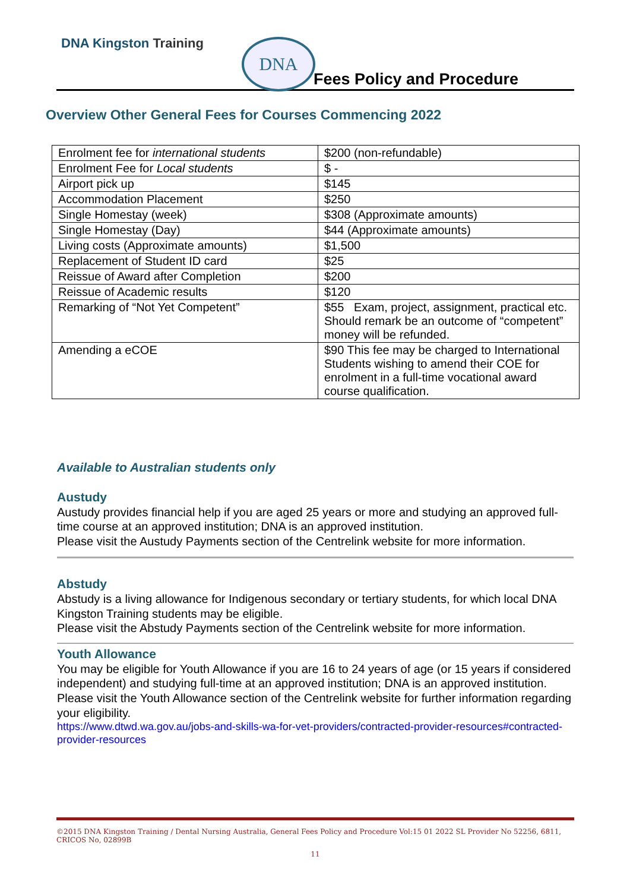DNA Kingston Training DNA
Fees Policy and Procedure
Overview Other General Fees for Courses Commencing 2022
| Enrolment fee for international students | $200 (non-refundable) |
| Enrolment Fee for Local students | $ - |
| Airport pick up | $145 |
| Accommodation Placement | $250 |
| Single Homestay (week) | $308 (Approximate amounts) |
| Single Homestay (Day) | $44 (Approximate amounts) |
| Living costs (Approximate amounts) | $1,500 |
| Replacement of Student ID card | $25 |
| Reissue of Award after Completion | $200 |
| Reissue of Academic results | $120 |
| Remarking of “Not Yet Competent” | $55 Exam, project, assignment, practical etc. Should remark be an outcome of “competent” money will be refunded. |
| Amending a eCOE | $90 This fee may be charged to International Students wishing to amend their COE for enrolment in a full-time vocational award course qualification. |
Available to Australian students only
Austudy
Austudy provides financial help if you are aged 25 years or more and studying an approved full-time course at an approved institution; DNA is an approved institution.
Please visit the Austudy Payments section of the Centrelink website for more information.
Abstudy
Abstudy is a living allowance for Indigenous secondary or tertiary students, for which local DNA Kingston Training students may be eligible.
Please visit the Abstudy Payments section of the Centrelink website for more information.
Youth Allowance
You may be eligible for Youth Allowance if you are 16 to 24 years of age (or 15 years if considered independent) and studying full-time at an approved institution; DNA is an approved institution.
Please visit the Youth Allowance section of the Centrelink website for further information regarding your eligibility.
https://www.dtwd.wa.gov.au/jobs-and-skills-wa-for-vet-providers/contracted-provider-resources#contracted-provider-resources
©2015 DNA Kingston Training / Dental Nursing Australia, General Fees Policy and Procedure Vol:15 01 2022 SL Provider No 52256, 6811, CRICOS No, 02899B
11